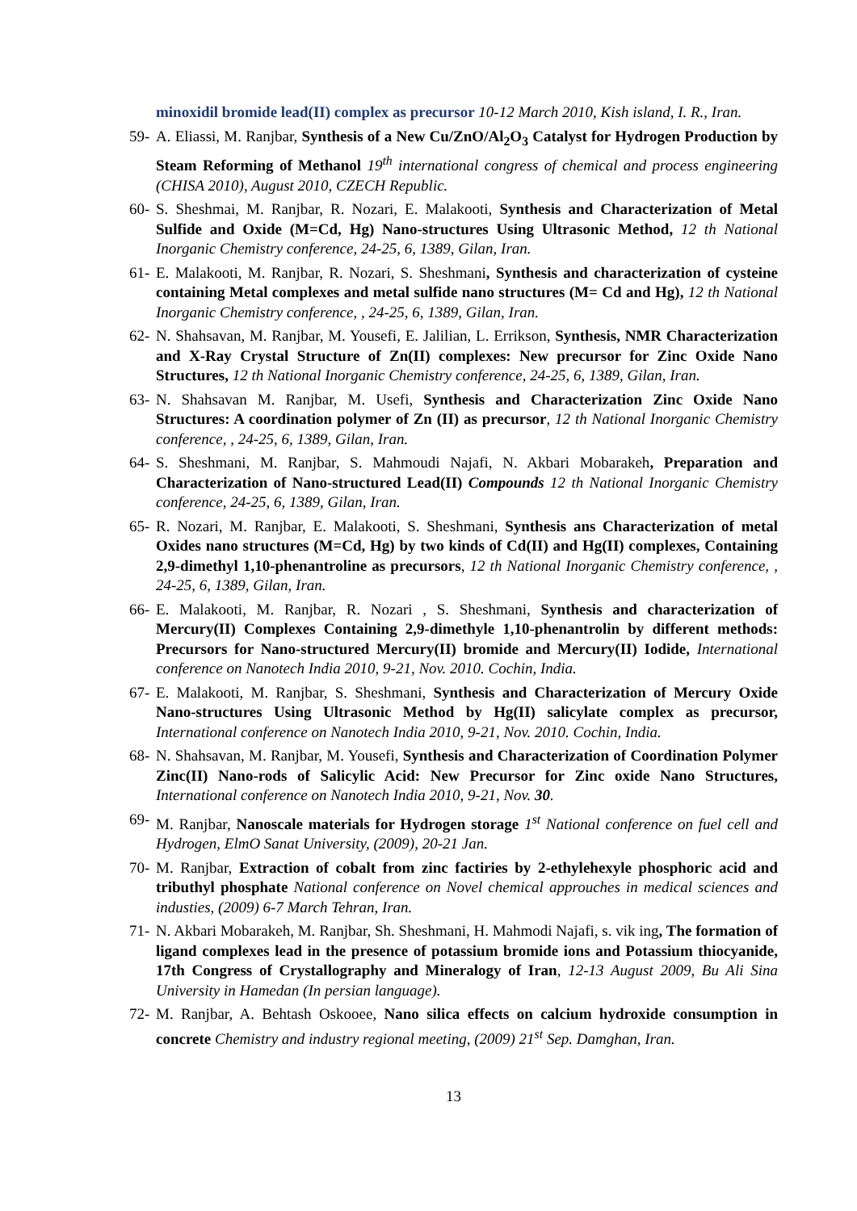minoxidil bromide lead(II) complex as precursor 10-12 March 2010, Kish island, I. R., Iran.
59- A. Eliassi, M. Ranjbar, Synthesis of a New Cu/ZnO/Al<sub>2</sub>O<sub>3</sub> Catalyst for Hydrogen Production by Steam Reforming of Methanol 19<sup>th</sup> international congress of chemical and process engineering (CHISA 2010), August 2010, CZECH Republic.
60- S. Sheshmai, M. Ranjbar, R. Nozari, E. Malakooti, Synthesis and Characterization of Metal Sulfide and Oxide (M=Cd, Hg) Nano-structures Using Ultrasonic Method, 12 th National Inorganic Chemistry conference, 24-25, 6, 1389, Gilan, Iran.
61- E. Malakooti, M. Ranjbar, R. Nozari, S. Sheshmani, Synthesis and characterization of cysteine containing Metal complexes and metal sulfide nano structures (M= Cd and Hg), 12 th National Inorganic Chemistry conference, , 24-25, 6, 1389, Gilan, Iran.
62- N. Shahsavan, M. Ranjbar, M. Yousefi, E. Jalilian, L. Errikson, Synthesis, NMR Characterization and X-Ray Crystal Structure of Zn(II) complexes: New precursor for Zinc Oxide Nano Structures, 12 th National Inorganic Chemistry conference, 24-25, 6, 1389, Gilan, Iran.
63- N. Shahsavan M. Ranjbar, M. Usefi, Synthesis and Characterization Zinc Oxide Nano Structures: A coordination polymer of Zn (II) as precursor, 12 th National Inorganic Chemistry conference, , 24-25, 6, 1389, Gilan, Iran.
64- S. Sheshmani, M. Ranjbar, S. Mahmoudi Najafi, N. Akbari Mobarakeh, Preparation and Characterization of Nano-structured Lead(II) Compounds 12 th National Inorganic Chemistry conference, 24-25, 6, 1389, Gilan, Iran.
65- R. Nozari, M. Ranjbar, E. Malakooti, S. Sheshmani, Synthesis ans Characterization of metal Oxides nano structures (M=Cd, Hg) by two kinds of Cd(II) and Hg(II) complexes, Containing 2,9-dimethyl 1,10-phenantroline as precursors, 12 th National Inorganic Chemistry conference, , 24-25, 6, 1389, Gilan, Iran.
66- E. Malakooti, M. Ranjbar, R. Nozari , S. Sheshmani, Synthesis and characterization of Mercury(II) Complexes Containing 2,9-dimethyle 1,10-phenantrolin by different methods: Precursors for Nano-structured Mercury(II) bromide and Mercury(II) Iodide, International conference on Nanotech India 2010, 9-21, Nov. 2010. Cochin, India.
67- E. Malakooti, M. Ranjbar, S. Sheshmani, Synthesis and Characterization of Mercury Oxide Nano-structures Using Ultrasonic Method by Hg(II) salicylate complex as precursor, International conference on Nanotech India 2010, 9-21, Nov. 2010. Cochin, India.
68- N. Shahsavan, M. Ranjbar, M. Yousefi, Synthesis and Characterization of Coordination Polymer Zinc(II) Nano-rods of Salicylic Acid: New Precursor for Zinc oxide Nano Structures, International conference on Nanotech India 2010, 9-21, Nov. 30.
69- M. Ranjbar, Nanoscale materials for Hydrogen storage 1<sup>st</sup> National conference on fuel cell and Hydrogen, ElmO Sanat University, (2009), 20-21 Jan.
70- M. Ranjbar, Extraction of cobalt from zinc factiries by 2-ethylehexyle phosphoric acid and tributhyl phosphate National conference on Novel chemical approuches in medical sciences and industies, (2009) 6-7 March Tehran, Iran.
71- N. Akbari Mobarakeh, M. Ranjbar, Sh. Sheshmani, H. Mahmodi Najafi, s. vik ing, The formation of ligand complexes lead in the presence of potassium bromide ions and Potassium thiocyanide, 17th Congress of Crystallography and Mineralogy of Iran, 12-13 August 2009, Bu Ali Sina University in Hamedan (In persian language).
72- M. Ranjbar, A. Behtash Oskooee, Nano silica effects on calcium hydroxide consumption in concrete Chemistry and industry regional meeting, (2009) 21<sup>st</sup> Sep. Damghan, Iran.
13